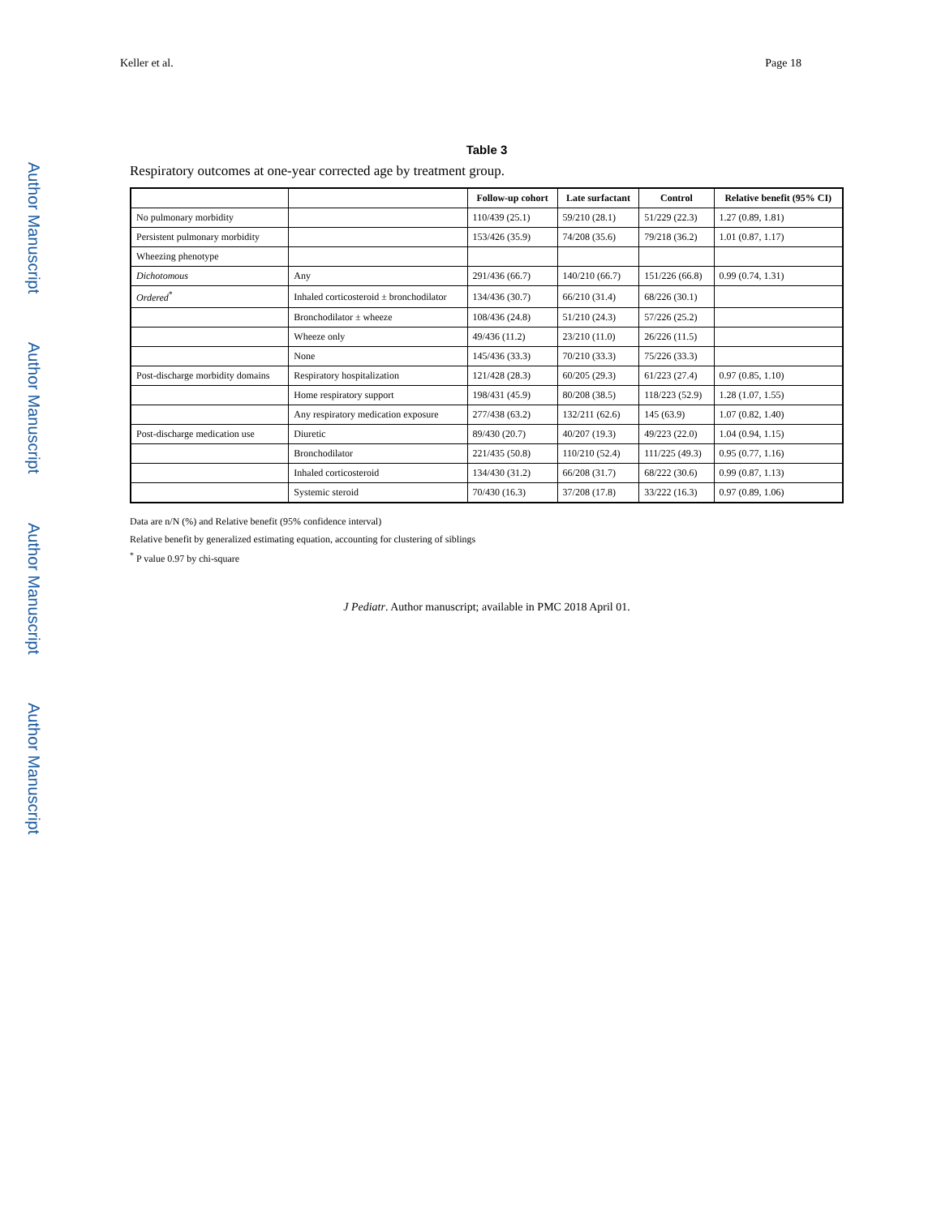Keller et al. Page 18
Author Manuscript
Author Manuscript
Author Manuscript
Author Manuscript
Table 3
Respiratory outcomes at one-year corrected age by treatment group.
| | | Follow-up cohort | Late surfactant | Control | Relative benefit (95% CI) |
| --- | --- | --- | --- | --- | --- |
| No pulmonary morbidity | | 110/439 (25.1) | 59/210 (28.1) | 51/229 (22.3) | 1.27 (0.89, 1.81) |
| Persistent pulmonary morbidity | | 153/426 (35.9) | 74/208 (35.6) | 79/218 (36.2) | 1.01 (0.87, 1.17) |
| Wheezing phenotype | | | | | |
| Dichotomous | Any | 291/436 (66.7) | 140/210 (66.7) | 151/226 (66.8) | 0.99 (0.74, 1.31) |
| Ordered<sup>*</sup> | Inhaled corticosteroid ± bronchodilator | 134/436 (30.7) | 66/210 (31.4) | 68/226 (30.1) | |
| | Bronchodilator ± wheeze | 108/436 (24.8) | 51/210 (24.3) | 57/226 (25.2) | |
| | Wheeze only | 49/436 (11.2) | 23/210 (11.0) | 26/226 (11.5) | |
| | None | 145/436 (33.3) | 70/210 (33.3) | 75/226 (33.3) | |
| Post-discharge morbidity domains | Respiratory hospitalization | 121/428 (28.3) | 60/205 (29.3) | 61/223 (27.4) | 0.97 (0.85, 1.10) |
| | Home respiratory support | 198/431 (45.9) | 80/208 (38.5) | 118/223 (52.9) | 1.28 (1.07, 1.55) |
| | Any respiratory medication exposure | 277/438 (63.2) | 132/211 (62.6) | 145 (63.9) | 1.07 (0.82, 1.40) |
| Post-discharge medication use | Diuretic | 89/430 (20.7) | 40/207 (19.3) | 49/223 (22.0) | 1.04 (0.94, 1.15) |
| | Bronchodilator | 221/435 (50.8) | 110/210 (52.4) | 111/225 (49.3) | 0.95 (0.77, 1.16) |
| | Inhaled corticosteroid | 134/430 (31.2) | 66/208 (31.7) | 68/222 (30.6) | 0.99 (0.87, 1.13) |
| | Systemic steroid | 70/430 (16.3) | 37/208 (17.8) | 33/222 (16.3) | 0.97 (0.89, 1.06) |
Data are n/N (%) and Relative benefit (95% confidence interval)
Relative benefit by generalized estimating equation, accounting for clustering of siblings
<sup>*</sup> P value 0.97 by chi-square
J Pediatr. Author manuscript; available in PMC 2018 April 01.